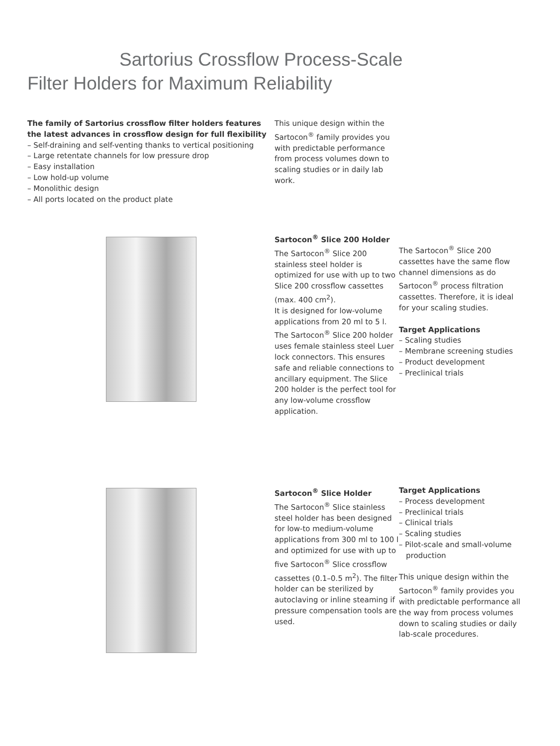Sartorius Crossflow Process-Scale
Filter Holders for Maximum Reliability
The family of Sartorius crossflow filter holders features
the latest advances in crossflow design for full flexibility
– Self-draining and self-venting thanks to vertical positioning
– Large retentate channels for low pressure drop
– Easy installation
– Low hold-up volume
– Monolithic design
– All ports located on the product plate
This unique design within the Sartocon<sup>®</sup> family provides you with predictable performance from process volumes down to scaling studies or in daily lab work.
Sartocon<sup>®</sup> Slice 200 Holder
The Sartocon<sup>®</sup> Slice 200 stainless steel holder is optimized for use with up to two Slice 200 crossflow cassettes (max. 400 cm<sup>2</sup>).
It is designed for low-volume applications from 20 ml to 5 l. The Sartocon<sup>®</sup> Slice 200 holder uses female stainless steel Luer lock connectors. This ensures safe and reliable connections to ancillary equipment. The Slice 200 holder is the perfect tool for any low-volume crossflow application.
The Sartocon<sup>®</sup> Slice 200 cassettes have the same flow channel dimensions as do Sartocon<sup>®</sup> process filtration cassettes. Therefore, it is ideal for your scaling studies.
Target Applications
– Scaling studies
– Membrane screening studies
– Product development
– Preclinical trials
Sartocon<sup>®</sup> Slice Holder
The Sartocon<sup>®</sup> Slice stainless steel holder has been designed for low-to medium-volume applications from 300 ml to 100 l and optimized for use with up to five Sartocon<sup>®</sup> Slice crossflow cassettes (0.1–0.5 m<sup>2</sup>). The filter holder can be sterilized by autoclaving or inline steaming if pressure compensation tools are used.
Target Applications
– Process development
– Preclinical trials
– Clinical trials
– Scaling studies
– Pilot-scale and small-volume
production
This unique design within the Sartocon<sup>®</sup> family provides you with predictable performance all the way from process volumes down to scaling studies or daily lab-scale procedures.